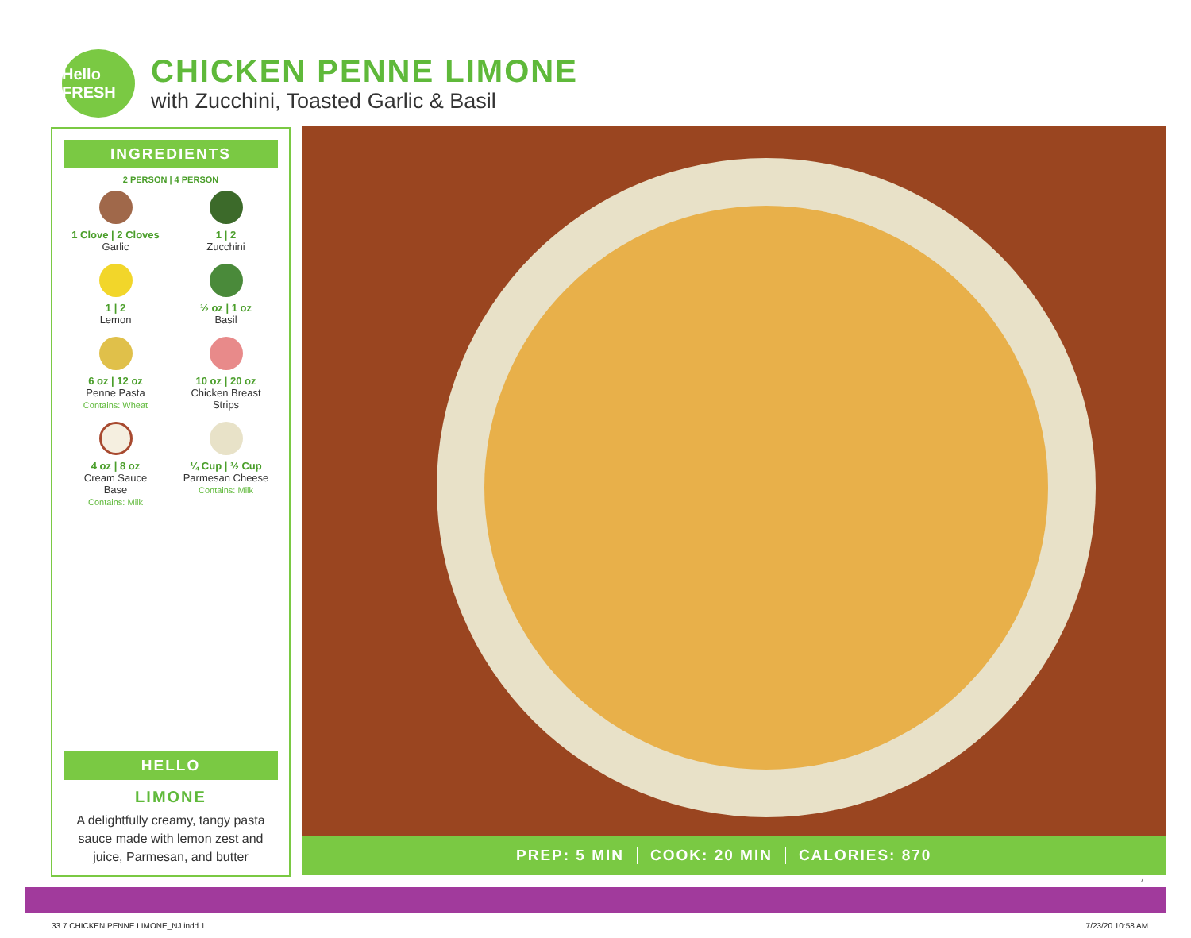Hello FRESH
CHICKEN PENNE LIMONE
with Zucchini, Toasted Garlic & Basil
INGREDIENTS
2 PERSON | 4 PERSON
1 Clove | 2 Cloves
Garlic
1 | 2
Zucchini
1 | 2
Lemon
½ oz | 1 oz
Basil
6 oz | 12 oz
Penne Pasta
Contains: Wheat
10 oz | 20 oz
Chicken Breast
Strips
4 oz | 8 oz
Cream Sauce
Base
Contains: Milk
¼ Cup | ½ Cup
Parmesan Cheese
Contains: Milk
HELLO
LIMONE
A delightfully creamy, tangy pasta sauce made with lemon zest and juice, Parmesan, and butter
PREP: 5 MIN COOK: 20 MIN CALORIES: 870
7
33.7 CHICKEN PENNE LIMONE_NJ.indd 1
7/23/20 10:58 AM